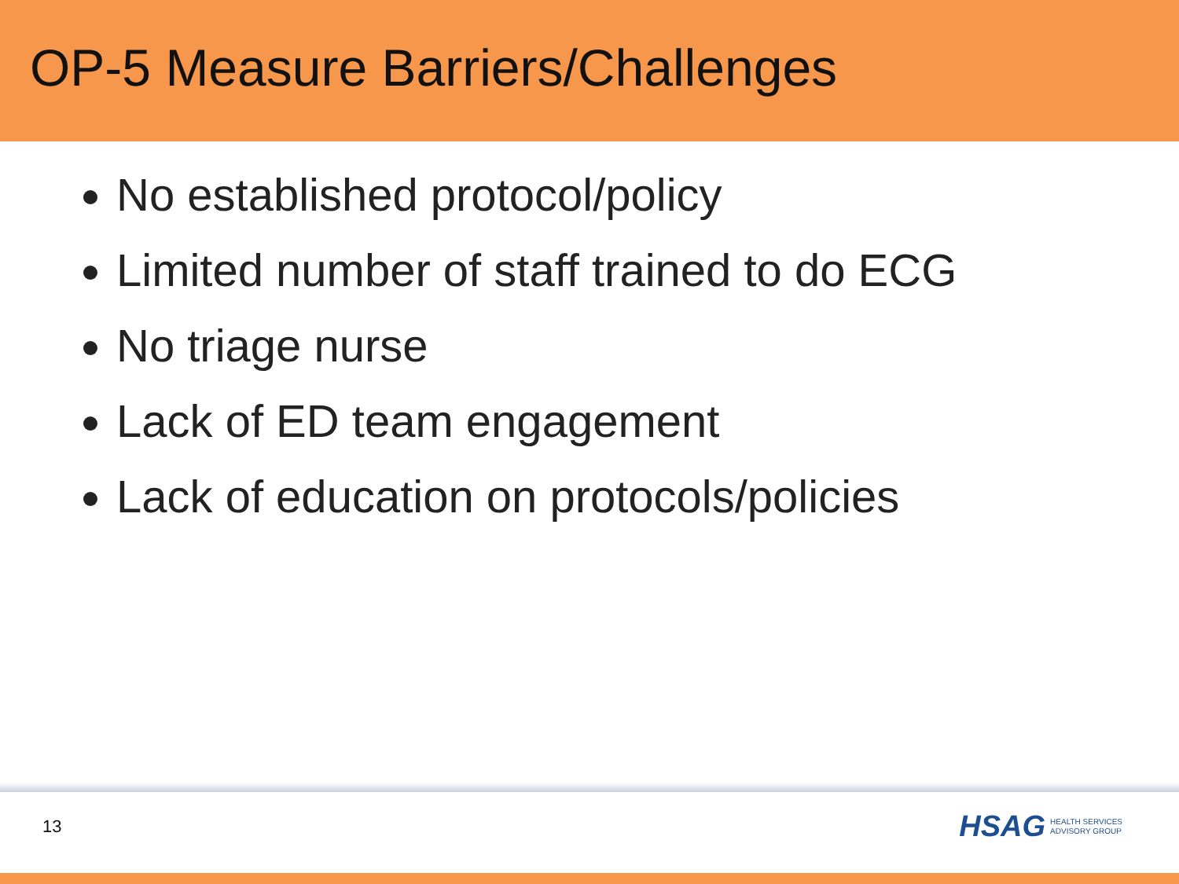OP-5 Measure Barriers/Challenges
No established protocol/policy
Limited number of staff trained to do ECG
No triage nurse
Lack of ED team engagement
Lack of education on protocols/policies
13
HSAG HEALTH SERVICES
ADVISORY GROUP